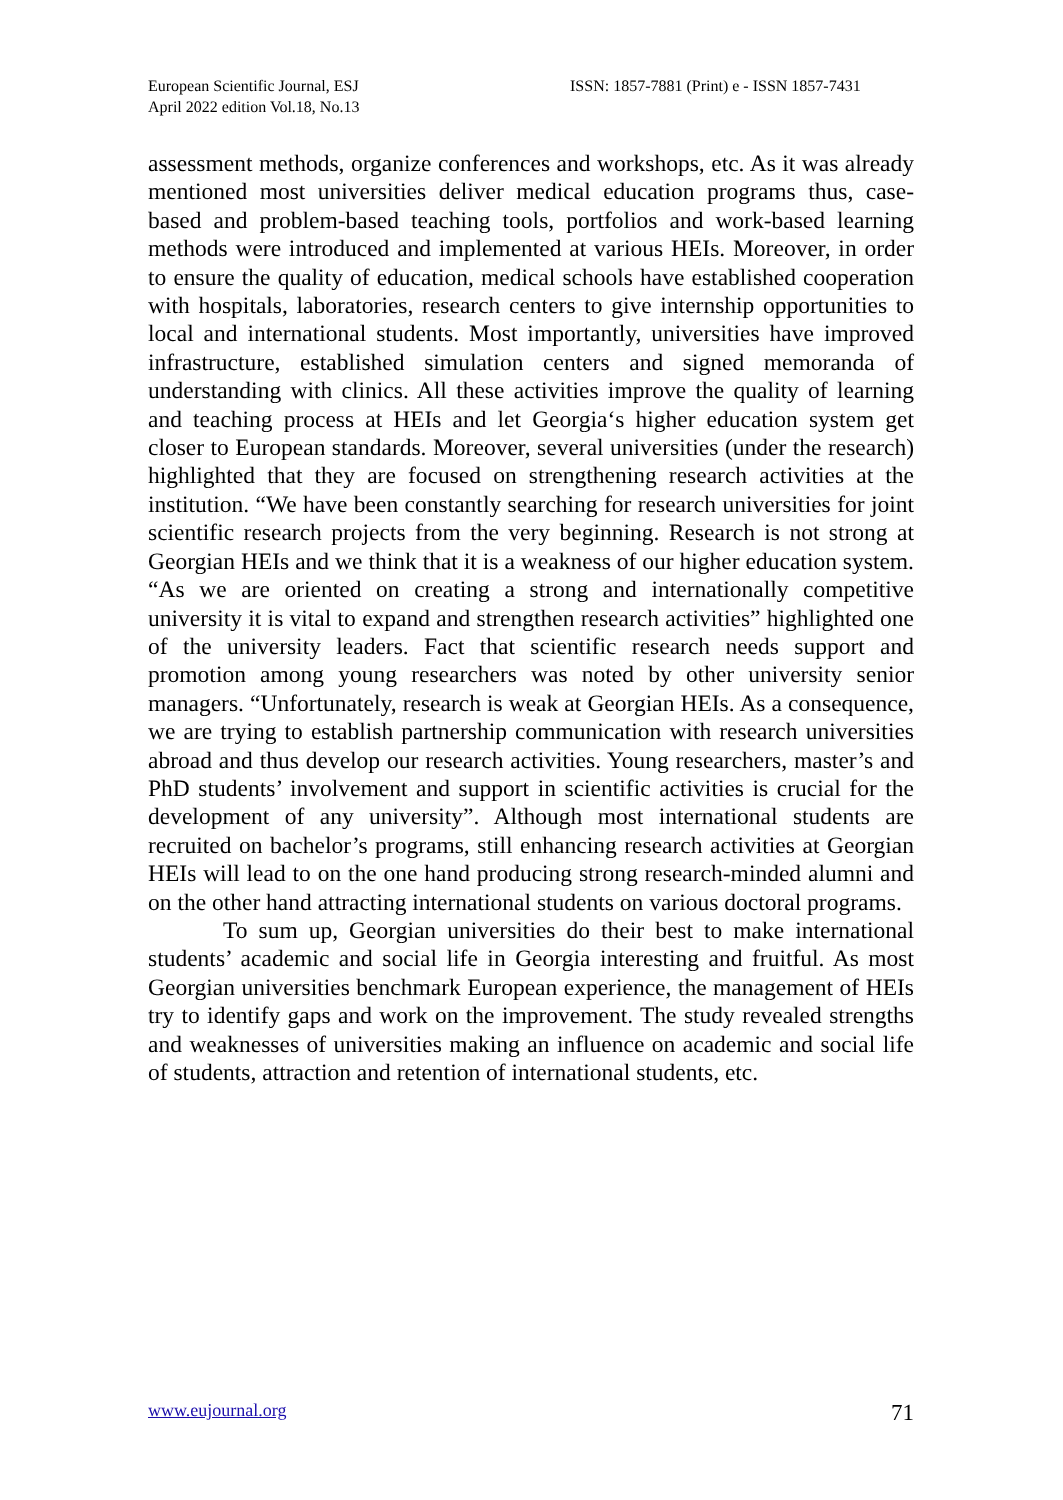European Scientific Journal, ESJ
April 2022 edition Vol.18, No.13
ISSN: 1857-7881 (Print) e - ISSN 1857-7431
assessment methods, organize conferences and workshops, etc. As it was already mentioned most universities deliver medical education programs thus, case-based and problem-based teaching tools, portfolios and work-based learning methods were introduced and implemented at various HEIs. Moreover, in order to ensure the quality of education, medical schools have established cooperation with hospitals, laboratories, research centers to give internship opportunities to local and international students. Most importantly, universities have improved infrastructure, established simulation centers and signed memoranda of understanding with clinics. All these activities improve the quality of learning and teaching process at HEIs and let Georgia‘s higher education system get closer to European standards. Moreover, several universities (under the research) highlighted that they are focused on strengthening research activities at the institution. “We have been constantly searching for research universities for joint scientific research projects from the very beginning. Research is not strong at Georgian HEIs and we think that it is a weakness of our higher education system. “As we are oriented on creating a strong and internationally competitive university it is vital to expand and strengthen research activities” highlighted one of the university leaders. Fact that scientific research needs support and promotion among young researchers was noted by other university senior managers. “Unfortunately, research is weak at Georgian HEIs. As a consequence, we are trying to establish partnership communication with research universities abroad and thus develop our research activities. Young researchers, master’s and PhD students’ involvement and support in scientific activities is crucial for the development of any university”. Although most international students are recruited on bachelor’s programs, still enhancing research activities at Georgian HEIs will lead to on the one hand producing strong research-minded alumni and on the other hand attracting international students on various doctoral programs.
To sum up, Georgian universities do their best to make international students’ academic and social life in Georgia interesting and fruitful. As most Georgian universities benchmark European experience, the management of HEIs try to identify gaps and work on the improvement. The study revealed strengths and weaknesses of universities making an influence on academic and social life of students, attraction and retention of international students, etc.
www.eujournal.org 71